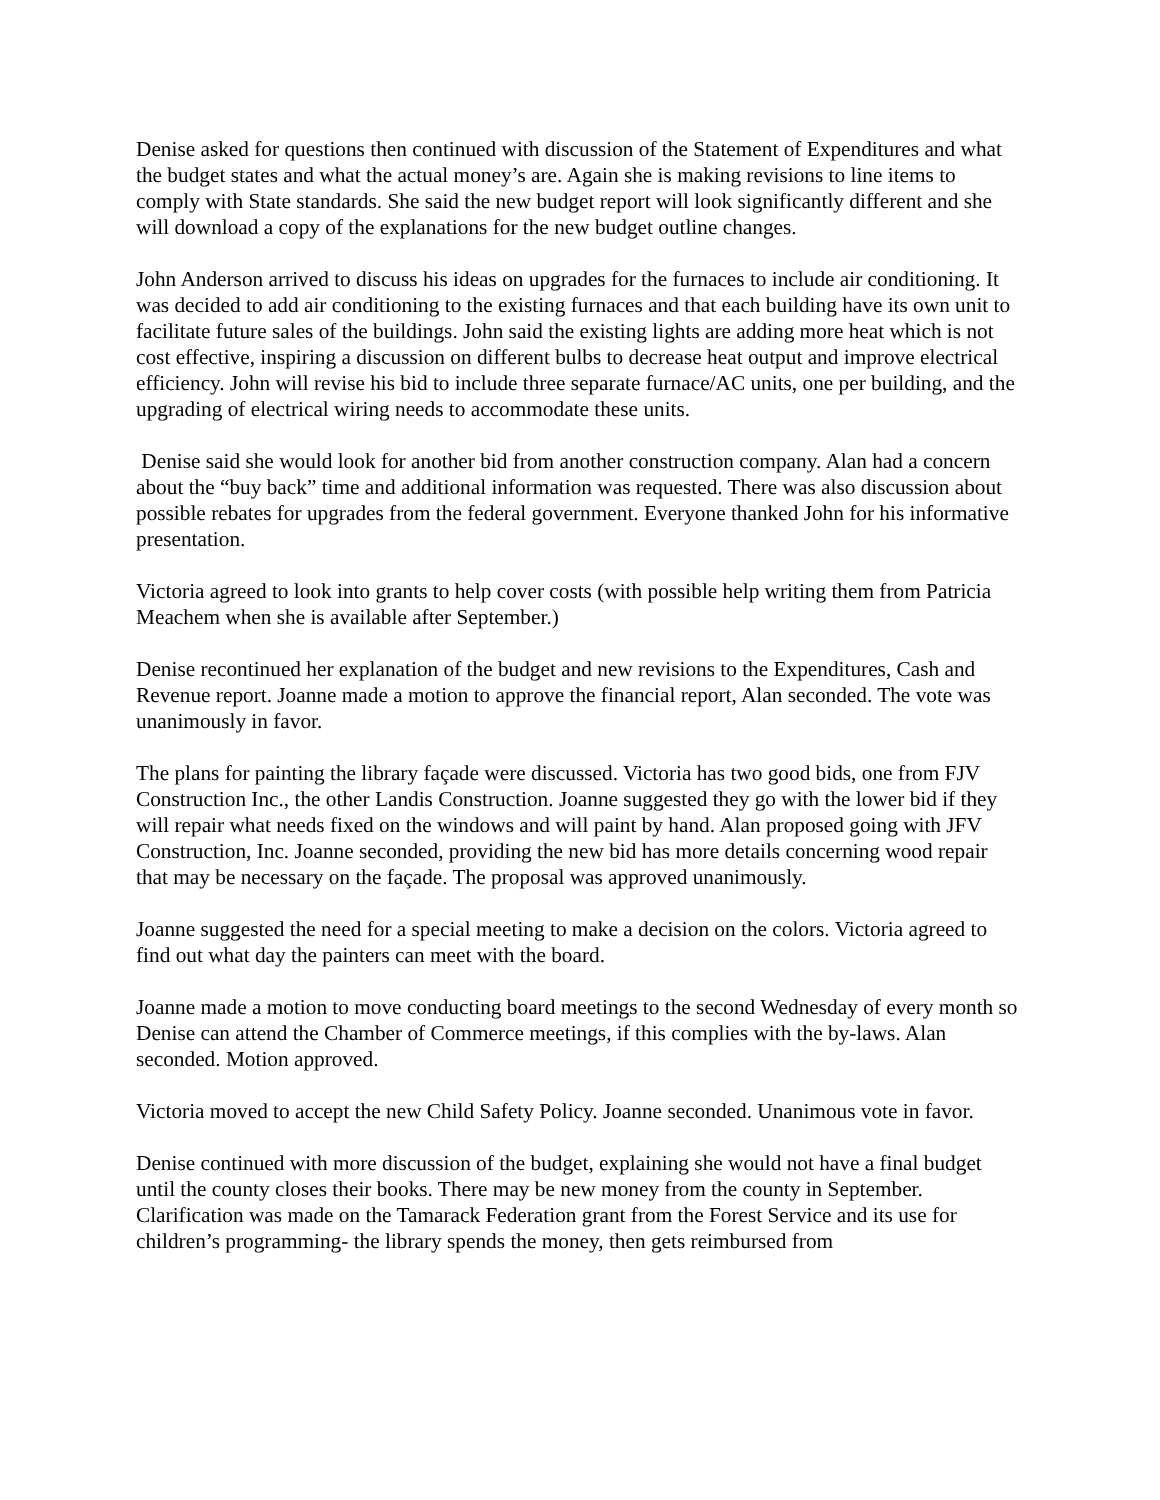Denise asked for questions then continued with discussion of the Statement of Expenditures and what the budget states and what the actual money’s are. Again she is making revisions to line items to comply with State standards. She said the new budget report will look significantly different and she will download a copy of the explanations for the new budget outline changes.
John Anderson arrived to discuss his ideas on upgrades for the furnaces to include air conditioning. It was decided to add air conditioning to the existing furnaces and that each building have its own unit to facilitate future sales of the buildings. John said the existing lights are adding more heat which is not cost effective, inspiring a discussion on different bulbs to decrease heat output and improve electrical efficiency. John will revise his bid to include three separate furnace/AC units, one per building, and the upgrading of electrical wiring needs to accommodate these units.
Denise said she would look for another bid from another construction company. Alan had a concern about the “buy back” time and additional information was requested. There was also discussion about possible rebates for upgrades from the federal government. Everyone thanked John for his informative presentation.
Victoria agreed to look into grants to help cover costs (with possible help writing them from Patricia Meachem when she is available after September.)
Denise recontinued her explanation of the budget and new revisions to the Expenditures, Cash and Revenue report. Joanne made a motion to approve the financial report, Alan seconded. The vote was unanimously in favor.
The plans for painting the library façade were discussed. Victoria has two good bids, one from FJV Construction Inc., the other Landis Construction. Joanne suggested they go with the lower bid if they will repair what needs fixed on the windows and will paint by hand. Alan proposed going with JFV Construction, Inc. Joanne seconded, providing the new bid has more details concerning wood repair that may be necessary on the façade. The proposal was approved unanimously.
Joanne suggested the need for a special meeting to make a decision on the colors. Victoria agreed to find out what day the painters can meet with the board.
Joanne made a motion to move conducting board meetings to the second Wednesday of every month so Denise can attend the Chamber of Commerce meetings, if this complies with the by-laws. Alan seconded. Motion approved.
Victoria moved to accept the new Child Safety Policy. Joanne seconded. Unanimous vote in favor.
Denise continued with more discussion of the budget, explaining she would not have a final budget until the county closes their books. There may be new money from the county in September. Clarification was made on the Tamarack Federation grant from the Forest Service and its use for children’s programming- the library spends the money, then gets reimbursed from